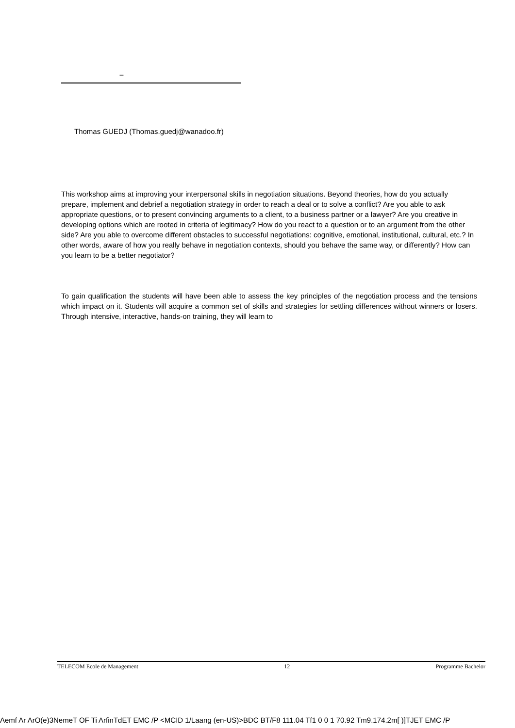–
Thomas GUEDJ (Thomas.guedj@wanadoo.fr)
This workshop aims at improving your interpersonal skills in negotiation situations. Beyond theories, how do you actually prepare, implement and debrief a negotiation strategy in order to reach a deal or to solve a conflict? Are you able to ask appropriate questions, or to present convincing arguments to a client, to a business partner or a lawyer? Are you creative in developing options which are rooted in criteria of legitimacy? How do you react to a question or to an argument from the other side? Are you able to overcome different obstacles to successful negotiations: cognitive, emotional, institutional, cultural, etc.? In other words, aware of how you really behave in negotiation contexts, should you behave the same way, or differently? How can you learn to be a better negotiator?
To gain qualification the students will have been able to assess the key principles of the negotiation process and the tensions which impact on it. Students will acquire a common set of skills and strategies for settling differences without winners or losers. Through intensive, interactive, hands-on training, they will learn to
TELECOM Ecole de Management 12 Programme Bachelor
Aemf Ar ArO(e)3NemeT OF Ti ArfinTdET EMC /P <MCID 1/Laang (en-US)>BDC BT/F8 111.04 Tf1 0 0 1 70.92 Tm9.174.2m[ )]TJET EMC /P